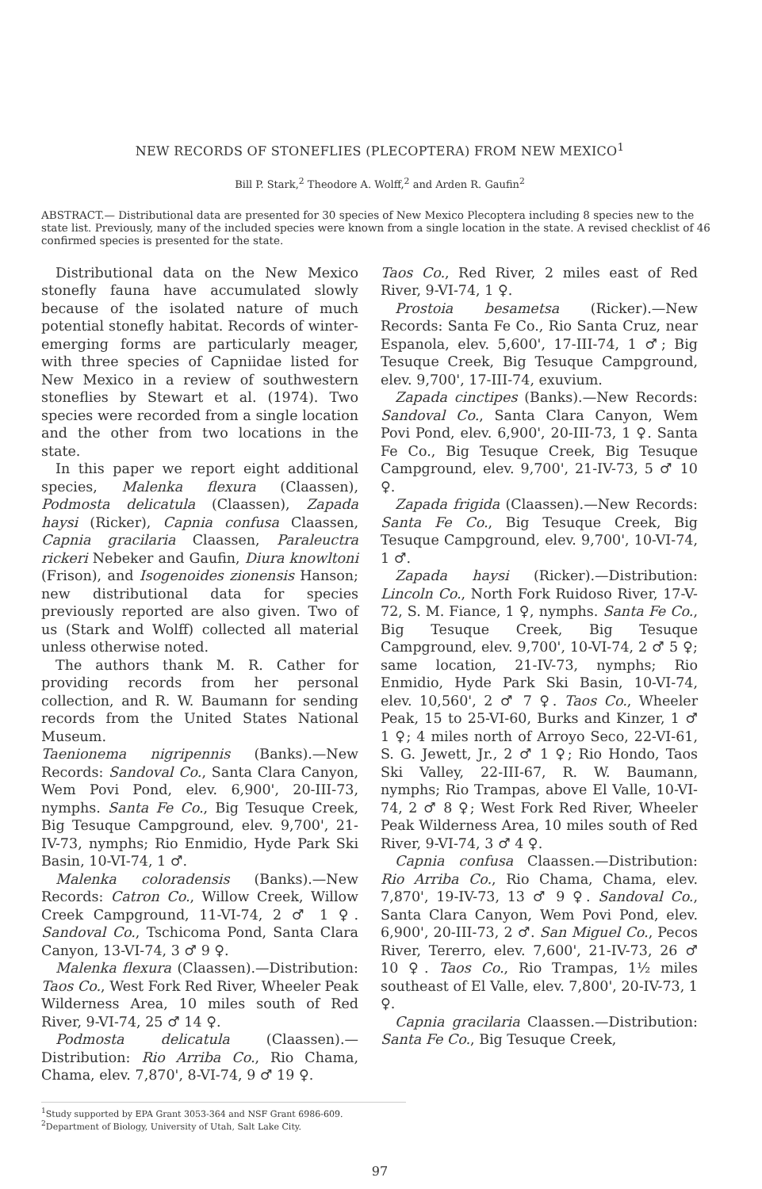NEW RECORDS OF STONEFLIES (PLECOPTERA) FROM NEW MEXICO<sup>1</sup>
Bill P. Stark,<sup>2</sup> Theodore A. Wolff,<sup>2</sup> and Arden R. Gaufin<sup>2</sup>
ABSTRACT.— Distributional data are presented for 30 species of New Mexico Plecoptera including 8 species new to the state list. Previously, many of the included species were known from a single location in the state. A revised checklist of 46 confirmed species is presented for the state.
Distributional data on the New Mexico stonefly fauna have accumulated slowly because of the isolated nature of much potential stonefly habitat. Records of winter-emerging forms are particularly meager, with three species of Capniidae listed for New Mexico in a review of southwestern stoneflies by Stewart et al. (1974). Two species were recorded from a single location and the other from two locations in the state.
In this paper we report eight additional species, Malenka flexura (Claassen), Podmosta delicatula (Claassen), Zapada haysi (Ricker), Capnia confusa Claassen, Capnia gracilaria Claassen, Paraleuctra rickeri Nebeker and Gaufin, Diura knowltoni (Frison), and Isogenoides zionensis Hanson; new distributional data for species previously reported are also given. Two of us (Stark and Wolff) collected all material unless otherwise noted.
The authors thank M. R. Cather for providing records from her personal collection, and R. W. Baumann for sending records from the United States National Museum.
Taenionema nigripennis (Banks).—New Records: Sandoval Co., Santa Clara Canyon, Wem Povi Pond, elev. 6,900', 20-III-73, nymphs. Santa Fe Co., Big Tesuque Creek, Big Tesuque Campground, elev. 9,700', 21-IV-73, nymphs; Rio Enmidio, Hyde Park Ski Basin, 10-VI-74, 1 ♂.
Malenka coloradensis (Banks).—New Records: Catron Co., Willow Creek, Willow Creek Campground, 11-VI-74, 2 ♂ 1 ♀. Sandoval Co., Tschicoma Pond, Santa Clara Canyon, 13-VI-74, 3 ♂ 9 ♀.
Malenka flexura (Claassen).—Distribution: Taos Co., West Fork Red River, Wheeler Peak Wilderness Area, 10 miles south of Red River, 9-VI-74, 25 ♂ 14 ♀.
Podmosta delicatula (Claassen).—Distribution: Rio Arriba Co., Rio Chama, Chama, elev. 7,870', 8-VI-74, 9 ♂ 19 ♀.
Taos Co., Red River, 2 miles east of Red River, 9-VI-74, 1 ♀.
Prostoia besametsa (Ricker).—New Records: Santa Fe Co., Rio Santa Cruz, near Espanola, elev. 5,600', 17-III-74, 1 ♂; Big Tesuque Creek, Big Tesuque Campground, elev. 9,700', 17-III-74, exuvium.
Zapada cinctipes (Banks).—New Records: Sandoval Co., Santa Clara Canyon, Wem Povi Pond, elev. 6,900', 20-III-73, 1 ♀. Santa Fe Co., Big Tesuque Creek, Big Tesuque Campground, elev. 9,700', 21-IV-73, 5 ♂ 10 ♀.
Zapada frigida (Claassen).—New Records: Santa Fe Co., Big Tesuque Creek, Big Tesuque Campground, elev. 9,700', 10-VI-74, 1 ♂.
Zapada haysi (Ricker).—Distribution: Lincoln Co., North Fork Ruidoso River, 17-V-72, S. M. Fiance, 1 ♀, nymphs. Santa Fe Co., Big Tesuque Creek, Big Tesuque Campground, elev. 9,700', 10-VI-74, 2 ♂ 5 ♀; same location, 21-IV-73, nymphs; Rio Enmidio, Hyde Park Ski Basin, 10-VI-74, elev. 10,560', 2 ♂ 7 ♀. Taos Co., Wheeler Peak, 15 to 25-VI-60, Burks and Kinzer, 1 ♂ 1 ♀; 4 miles north of Arroyo Seco, 22-VI-61, S. G. Jewett, Jr., 2 ♂ 1 ♀; Rio Hondo, Taos Ski Valley, 22-III-67, R. W. Baumann, nymphs; Rio Trampas, above El Valle, 10-VI-74, 2 ♂ 8 ♀; West Fork Red River, Wheeler Peak Wilderness Area, 10 miles south of Red River, 9-VI-74, 3 ♂ 4 ♀.
Capnia confusa Claassen.—Distribution: Rio Arriba Co., Rio Chama, Chama, elev. 7,870', 19-IV-73, 13 ♂ 9 ♀. Sandoval Co., Santa Clara Canyon, Wem Povi Pond, elev. 6,900', 20-III-73, 2 ♂. San Miguel Co., Pecos River, Tererro, elev. 7,600', 21-IV-73, 26 ♂ 10 ♀. Taos Co., Rio Trampas, 1½ miles southeast of El Valle, elev. 7,800', 20-IV-73, 1 ♀.
Capnia gracilaria Claassen.—Distribution: Santa Fe Co., Big Tesuque Creek,
<sup>1</sup> Study supported by EPA Grant 3053-364 and NSF Grant 6986-609.
<sup>2</sup> Department of Biology, University of Utah, Salt Lake City.
97